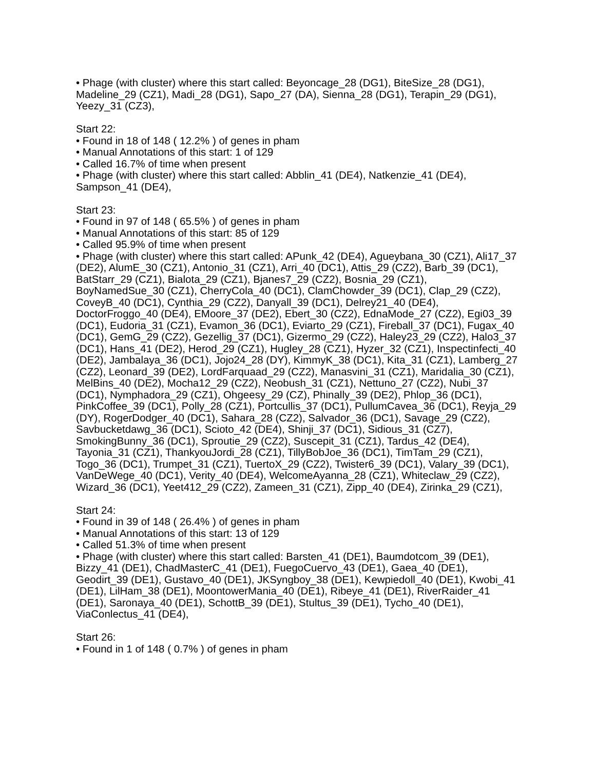• Phage (with cluster) where this start called: Beyoncage_28 (DG1), BiteSize_28 (DG1), Madeline_29 (CZ1), Madi_28 (DG1), Sapo_27 (DA), Sienna_28 (DG1), Terapin_29 (DG1), Yeezy_31 (CZ3),
Start 22:
• Found in 18 of 148 ( 12.2% ) of genes in pham
• Manual Annotations of this start: 1 of 129
• Called 16.7% of time when present
• Phage (with cluster) where this start called: Abblin_41 (DE4), Natkenzie_41 (DE4), Sampson_41 (DE4),
Start 23:
• Found in 97 of 148 ( 65.5% ) of genes in pham
• Manual Annotations of this start: 85 of 129
• Called 95.9% of time when present
• Phage (with cluster) where this start called: APunk_42 (DE4), Agueybana_30 (CZ1), Ali17_37 (DE2), AlumE_30 (CZ1), Antonio_31 (CZ1), Arri_40 (DC1), Attis_29 (CZ2), Barb_39 (DC1), BatStarr_29 (CZ1), Bialota_29 (CZ1), Bjanes7_29 (CZ2), Bosnia_29 (CZ1), BoyNamedSue_30 (CZ1), CherryCola_40 (DC1), ClamChowder_39 (DC1), Clap_29 (CZ2), CoveyB_40 (DC1), Cynthia_29 (CZ2), Danyall_39 (DC1), Delrey21_40 (DE4), DoctorFroggo_40 (DE4), EMoore_37 (DE2), Ebert_30 (CZ2), EdnaMode_27 (CZ2), Egi03_39 (DC1), Eudoria_31 (CZ1), Evamon_36 (DC1), Eviarto_29 (CZ1), Fireball_37 (DC1), Fugax_40 (DC1), GemG_29 (CZ2), Gezellig_37 (DC1), Gizermo_29 (CZ2), Haley23_29 (CZ2), Halo3_37 (DC1), Hans_41 (DE2), Herod_29 (CZ1), Hugley_28 (CZ1), Hyzer_32 (CZ1), Inspectinfecti_40 (DE2), Jambalaya_36 (DC1), Jojo24_28 (DY), KimmyK_38 (DC1), Kita_31 (CZ1), Lamberg_27 (CZ2), Leonard_39 (DE2), LordFarquaad_29 (CZ2), Manasvini_31 (CZ1), Maridalia_30 (CZ1), MelBins_40 (DE2), Mocha12_29 (CZ2), Neobush_31 (CZ1), Nettuno_27 (CZ2), Nubi_37 (DC1), Nymphadora_29 (CZ1), Ohgeesy_29 (CZ), Phinally_39 (DE2), Phlop_36 (DC1), PinkCoffee_39 (DC1), Polly_28 (CZ1), Portcullis_37 (DC1), PullumCavea_36 (DC1), Reyja_29 (DY), RogerDodger_40 (DC1), Sahara_28 (CZ2), Salvador_36 (DC1), Savage_29 (CZ2), Savbucketdawg_36 (DC1), Scioto_42 (DE4), Shinji_37 (DC1), Sidious_31 (CZ7), SmokingBunny_36 (DC1), Sproutie_29 (CZ2), Suscepit_31 (CZ1), Tardus_42 (DE4), Tayonia_31 (CZ1), ThankyouJordi_28 (CZ1), TillyBobJoe_36 (DC1), TimTam_29 (CZ1), Togo_36 (DC1), Trumpet_31 (CZ1), TuertoX_29 (CZ2), Twister6_39 (DC1), Valary_39 (DC1), VanDeWege_40 (DC1), Verity_40 (DE4), WelcomeAyanna_28 (CZ1), Whiteclaw_29 (CZ2), Wizard_36 (DC1), Yeet412_29 (CZ2), Zameen_31 (CZ1), Zipp_40 (DE4), Zirinka_29 (CZ1),
Start 24:
• Found in 39 of 148 ( 26.4% ) of genes in pham
• Manual Annotations of this start: 13 of 129
• Called 51.3% of time when present
• Phage (with cluster) where this start called: Barsten_41 (DE1), Baumdotcom_39 (DE1), Bizzy_41 (DE1), ChadMasterC_41 (DE1), FuegoCuervo_43 (DE1), Gaea_40 (DE1), Geodirt_39 (DE1), Gustavo_40 (DE1), JKSyngboy_38 (DE1), Kewpiedoll_40 (DE1), Kwobi_41 (DE1), LilHam_38 (DE1), MoontowerMania_40 (DE1), Ribeye_41 (DE1), RiverRaider_41 (DE1), Saronaya_40 (DE1), SchottB_39 (DE1), Stultus_39 (DE1), Tycho_40 (DE1), ViaConlectus_41 (DE4),
Start 26:
• Found in 1 of 148 ( 0.7% ) of genes in pham